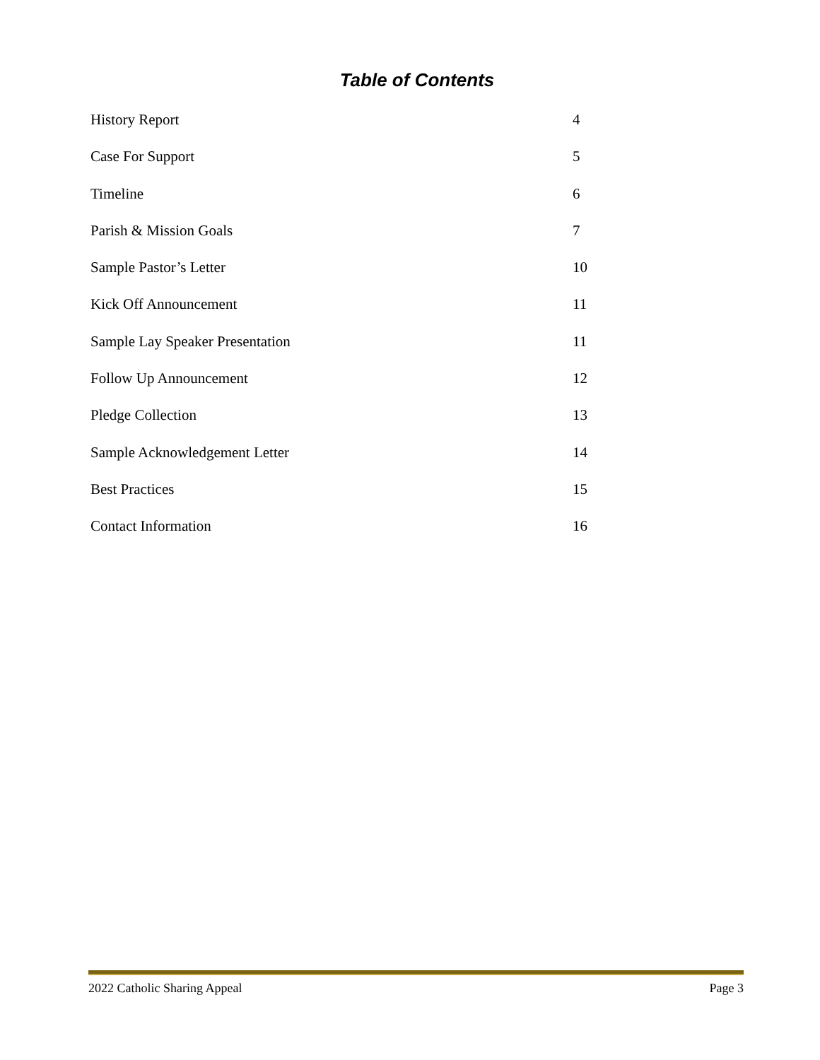Table of Contents
History Report 4
Case For Support 5
Timeline 6
Parish & Mission Goals 7
Sample Pastor’s Letter 10
Kick Off Announcement 11
Sample Lay Speaker Presentation 11
Follow Up Announcement 12
Pledge Collection 13
Sample Acknowledgement Letter 14
Best Practices 15
Contact Information 16
2022 Catholic Sharing Appeal Page 3